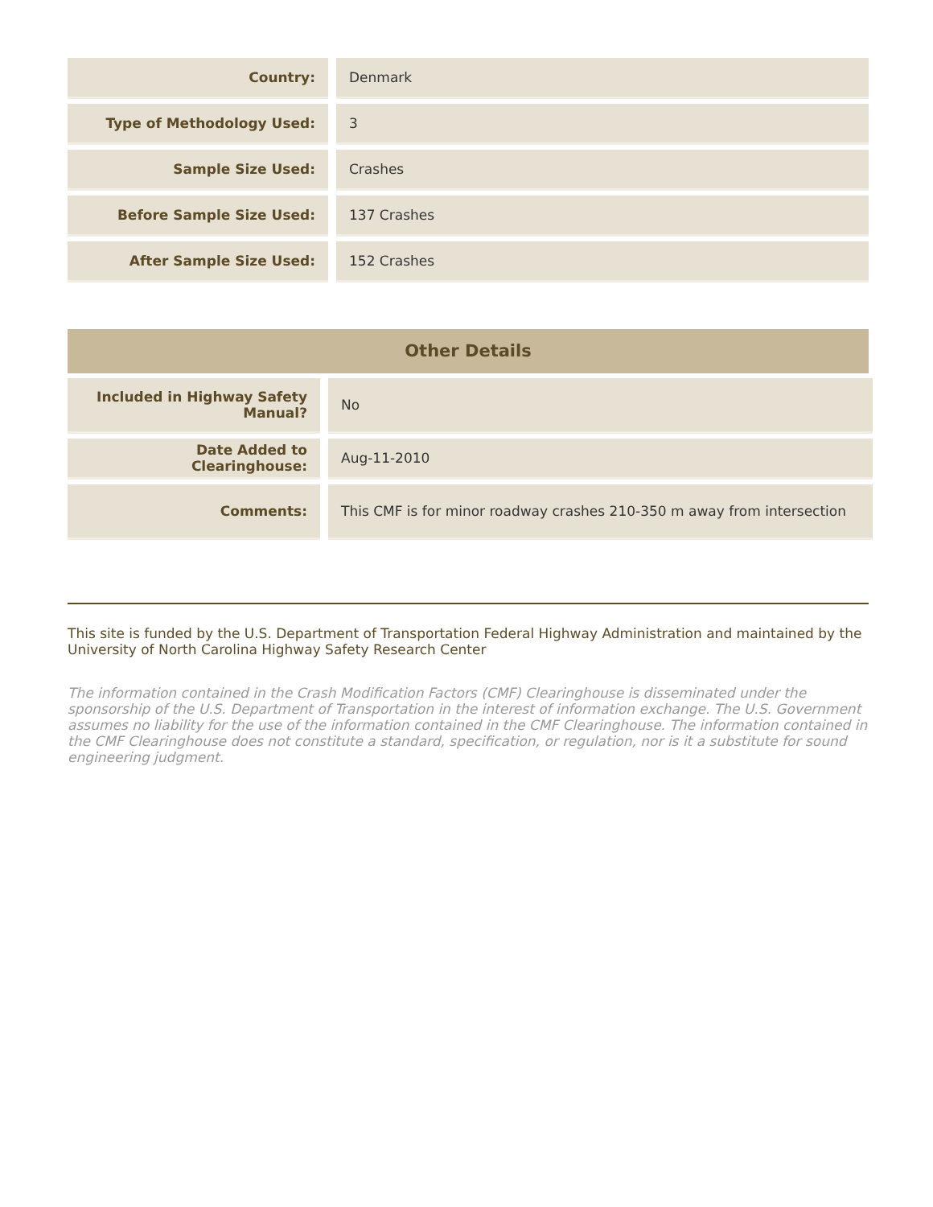| Country: | | Denmark |
| Type of Methodology Used: | | 3 |
| Sample Size Used: | | Crashes |
| Before Sample Size Used: | | 137 Crashes |
| After Sample Size Used: | | 152 Crashes |
Other Details
| Included in Highway Safety Manual? | | No |
| Date Added to Clearinghouse: | | Aug-11-2010 |
| Comments: | | This CMF is for minor roadway crashes 210-350 m away from intersection |
This site is funded by the U.S. Department of Transportation Federal Highway Administration and maintained by the University of North Carolina Highway Safety Research Center
The information contained in the Crash Modification Factors (CMF) Clearinghouse is disseminated under the sponsorship of the U.S. Department of Transportation in the interest of information exchange. The U.S. Government assumes no liability for the use of the information contained in the CMF Clearinghouse. The information contained in the CMF Clearinghouse does not constitute a standard, specification, or regulation, nor is it a substitute for sound engineering judgment.